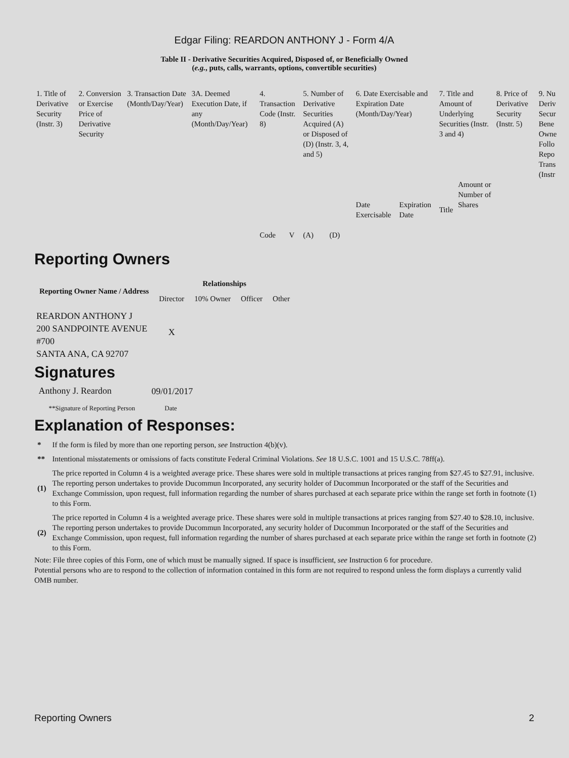Edgar Filing: REARDON ANTHONY J - Form 4/A
Table II - Derivative Securities Acquired, Disposed of, or Beneficially Owned
(e.g., puts, calls, warrants, options, convertible securities)
| 1. Title of Derivative Security (Instr. 3) | 2. Conversion or Exercise Price of Derivative Security | 3. Transaction Date (Month/Day/Year) | 3A. Deemed Execution Date, if any (Month/Day/Year) | 4. Transaction Code (Instr. 8) | | 5. Number of Derivative Securities Acquired (A) or Disposed of (D) (Instr. 3, 4, and 5) | | 6. Date Exercisable and Expiration Date (Month/Day/Year) | | 7. Title and Amount of Underlying Securities (Instr. 3 and 4) | | 8. Price of Derivative Security (Instr. 5) | 9. Nu Deriv Secur Bene Owne Follo Repo Trans (Instr |
| | | | | Code | V | (A) | (D) | Date Exercisable | Expiration Date | Title | Amount or Number of Shares | | |
Reporting Owners
| Reporting Owner Name / Address | Relationships | | | |
| --- | --- | --- | --- | --- |
| | Director | 10% Owner | Officer | Other |
| REARDON ANTHONY J 200 SANDPOINTE AVENUE #700 SANTA ANA, CA 92707 | X | | | |
Signatures
| Anthony J. Reardon | 09/01/2017 |
| **Signature of Reporting Person | Date |
Explanation of Responses:
| * | If the form is filed by more than one reporting person, see Instruction 4(b)(v). |
| ** | Intentional misstatements or omissions of facts constitute Federal Criminal Violations. See 18 U.S.C. 1001 and 15 U.S.C. 78ff(a). |
| (1) | The price reported in Column 4 is a weighted average price. These shares were sold in multiple transactions at prices ranging from $27.45 to $27.91, inclusive. The reporting person undertakes to provide Ducommun Incorporated, any security holder of Ducommun Incorporated or the staff of the Securities and Exchange Commission, upon request, full information regarding the number of shares purchased at each separate price within the range set forth in footnote (1) to this Form. |
| (2) | The price reported in Column 4 is a weighted average price. These shares were sold in multiple transactions at prices ranging from $27.40 to $28.10, inclusive. The reporting person undertakes to provide Ducommun Incorporated, any security holder of Ducommun Incorporated or the staff of the Securities and Exchange Commission, upon request, full information regarding the number of shares purchased at each separate price within the range set forth in footnote (2) to this Form. |
Note: File three copies of this Form, one of which must be manually signed. If space is insufficient, see Instruction 6 for procedure.
Potential persons who are to respond to the collection of information contained in this form are not required to respond unless the form displays a currently valid OMB number.
Reporting Owners 2